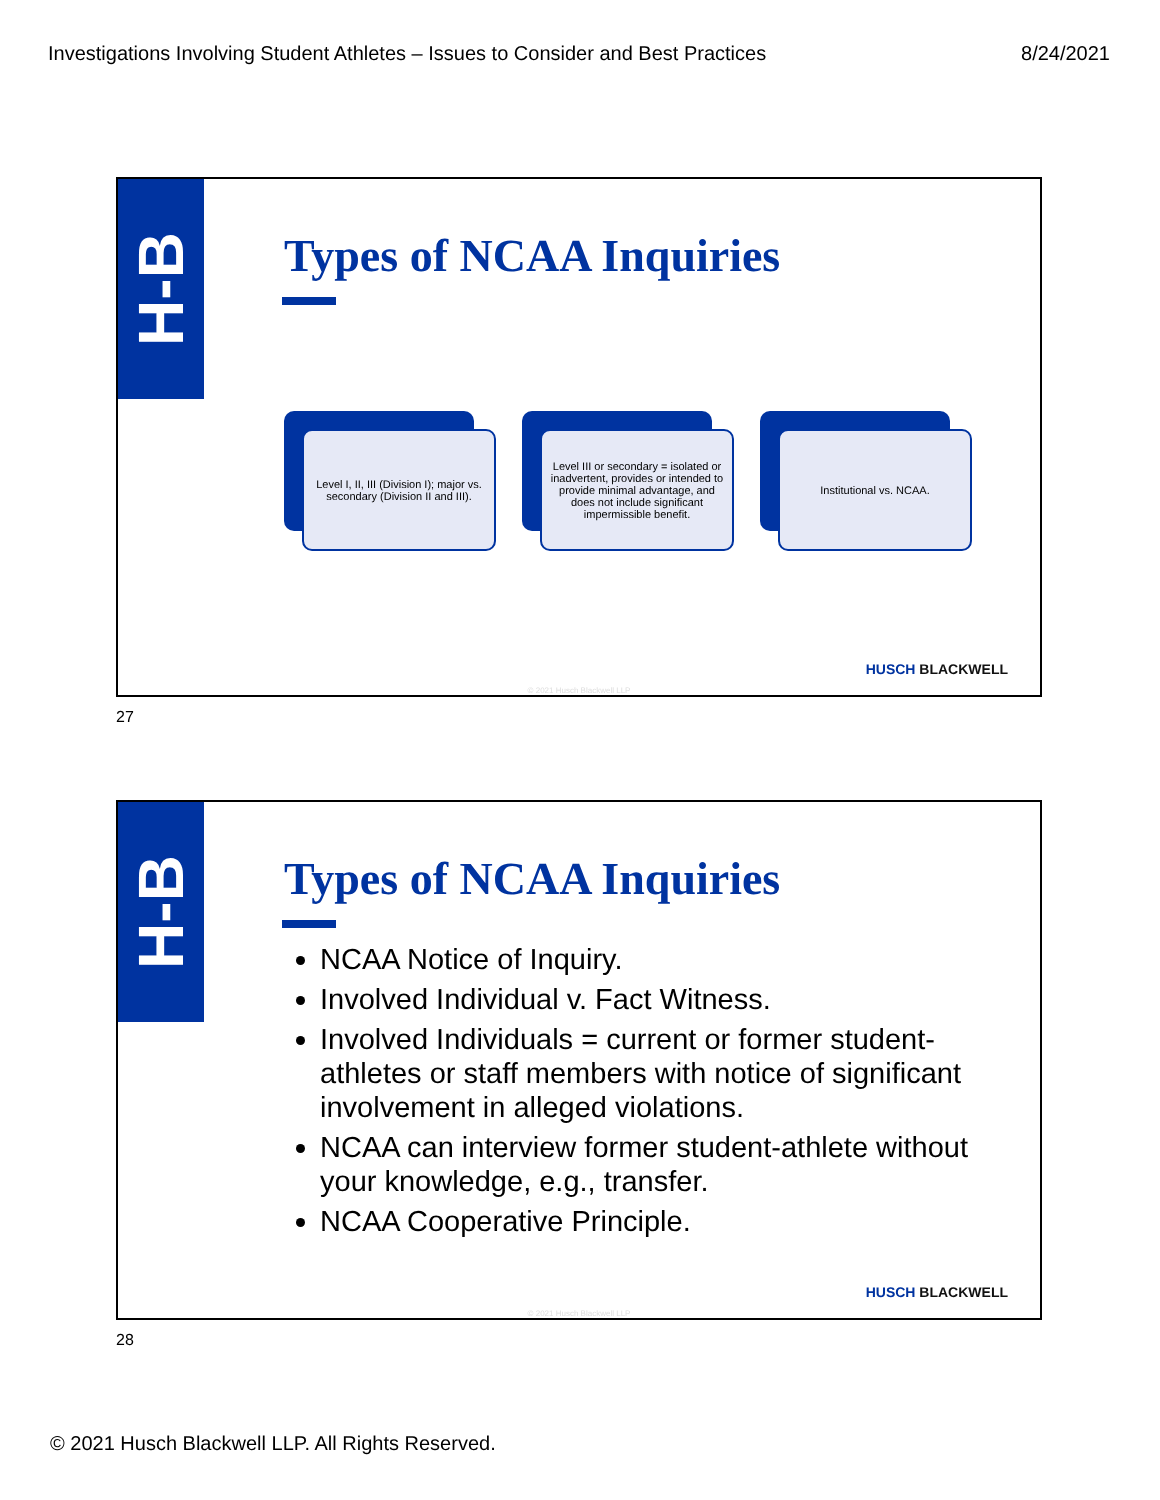Investigations Involving Student Athletes – Issues to Consider and Best Practices 8/24/2021
H-B
Types of NCAA Inquiries
Level I, II, III (Division I); major vs. secondary (Division II and III).
Level III or secondary = isolated or inadvertent, provides or intended to provide minimal advantage, and does not include significant impermissible benefit.
Institutional vs. NCAA.
HUSCH BLACKWELL
© 2021 Husch Blackwell LLP
27
H-B
Types of NCAA Inquiries
NCAA Notice of Inquiry.
Involved Individual v. Fact Witness.
Involved Individuals = current or former student-athletes or staff members with notice of significant involvement in alleged violations.
NCAA can interview former student-athlete without your knowledge, e.g., transfer.
NCAA Cooperative Principle.
HUSCH BLACKWELL
© 2021 Husch Blackwell LLP
28
© 2021 Husch Blackwell LLP. All Rights Reserved.